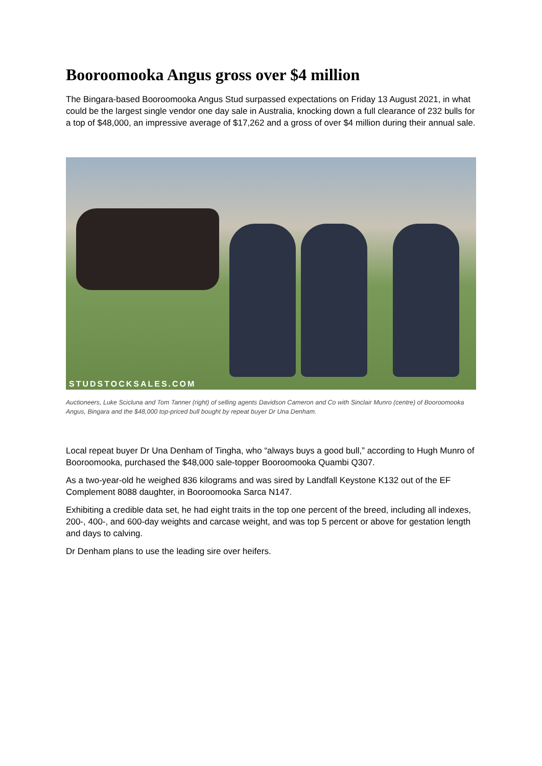Booroomooka Angus gross over $4 million
The Bingara-based Booroomooka Angus Stud surpassed expectations on Friday 13 August 2021, in what could be the largest single vendor one day sale in Australia, knocking down a full clearance of 232 bulls for a top of $48,000, an impressive average of $17,262 and a gross of over $4 million during their annual sale.
STUDSTOCKSALES.COM
Auctioneers, Luke Scicluna and Tom Tanner (right) of selling agents Davidson Cameron and Co with Sinclair Munro (centre) of Booroomooka Angus, Bingara and the $48,000 top-priced bull bought by repeat buyer Dr Una Denham.
Local repeat buyer Dr Una Denham of Tingha, who “always buys a good bull,” according to Hugh Munro of Booroomooka, purchased the $48,000 sale-topper Booroomooka Quambi Q307.
As a two-year-old he weighed 836 kilograms and was sired by Landfall Keystone K132 out of the EF Complement 8088 daughter, in Booroomooka Sarca N147.
Exhibiting a credible data set, he had eight traits in the top one percent of the breed, including all indexes, 200-, 400-, and 600-day weights and carcase weight, and was top 5 percent or above for gestation length and days to calving.
Dr Denham plans to use the leading sire over heifers.